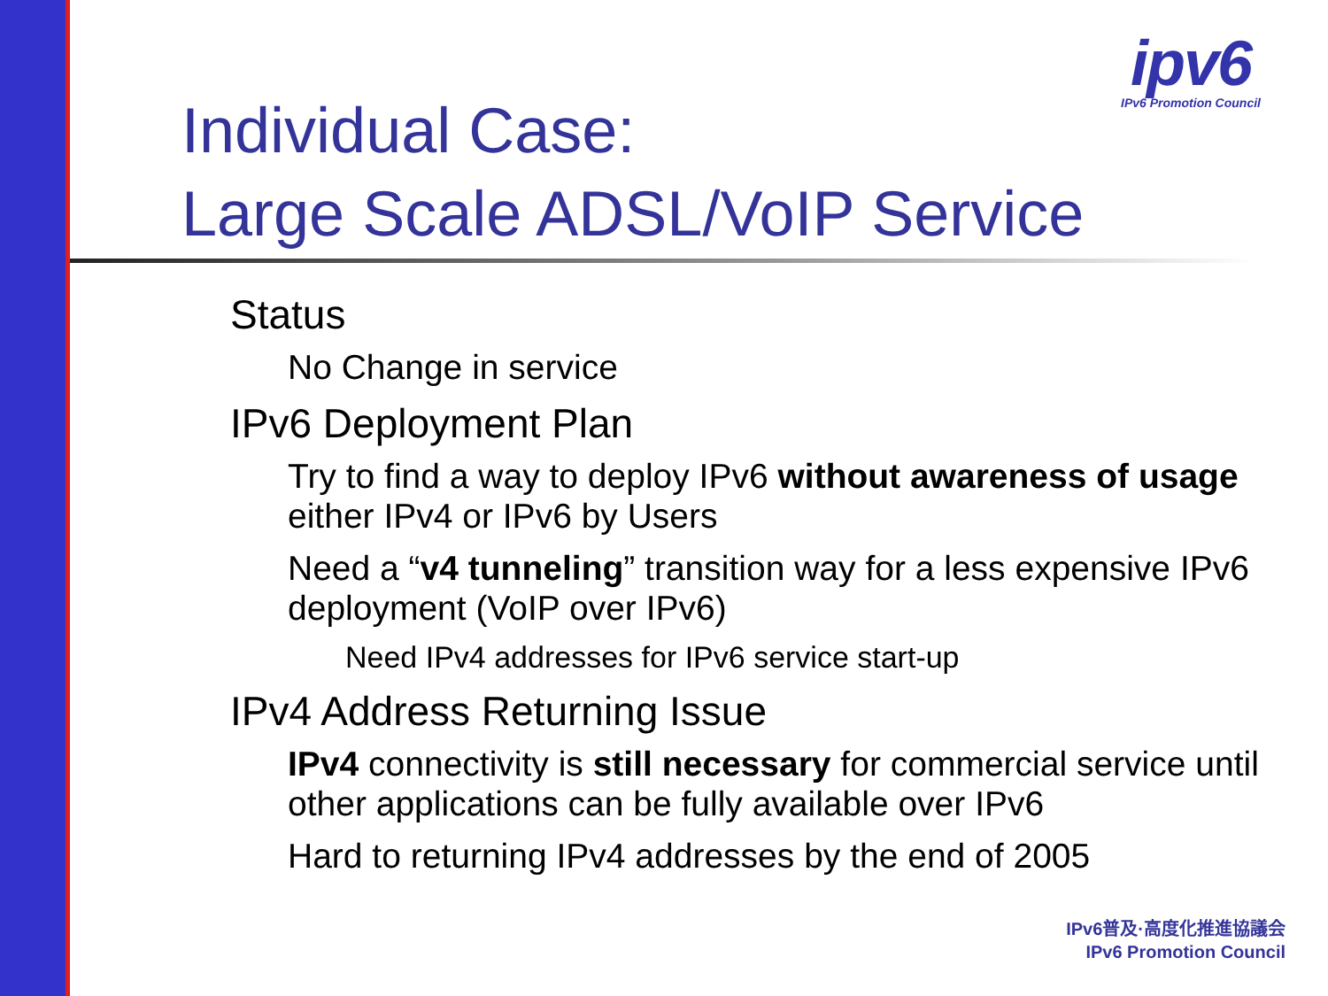ipv6
IPv6 Promotion Council
Individual Case:
Large Scale ADSL/VoIP Service
Status
No Change in service
IPv6 Deployment Plan
Try to find a way to deploy IPv6 without awareness of usage either IPv4 or IPv6 by Users
Need a “v4 tunneling” transition way for a less expensive IPv6 deployment (VoIP over IPv6)
Need IPv4 addresses for IPv6 service start-up
IPv4 Address Returning Issue
IPv4 connectivity is still necessary for commercial service until other applications can be fully available over IPv6
Hard to returning IPv4 addresses by the end of 2005
IPv6普及·高度化推進協議会
IPv6 Promotion Council